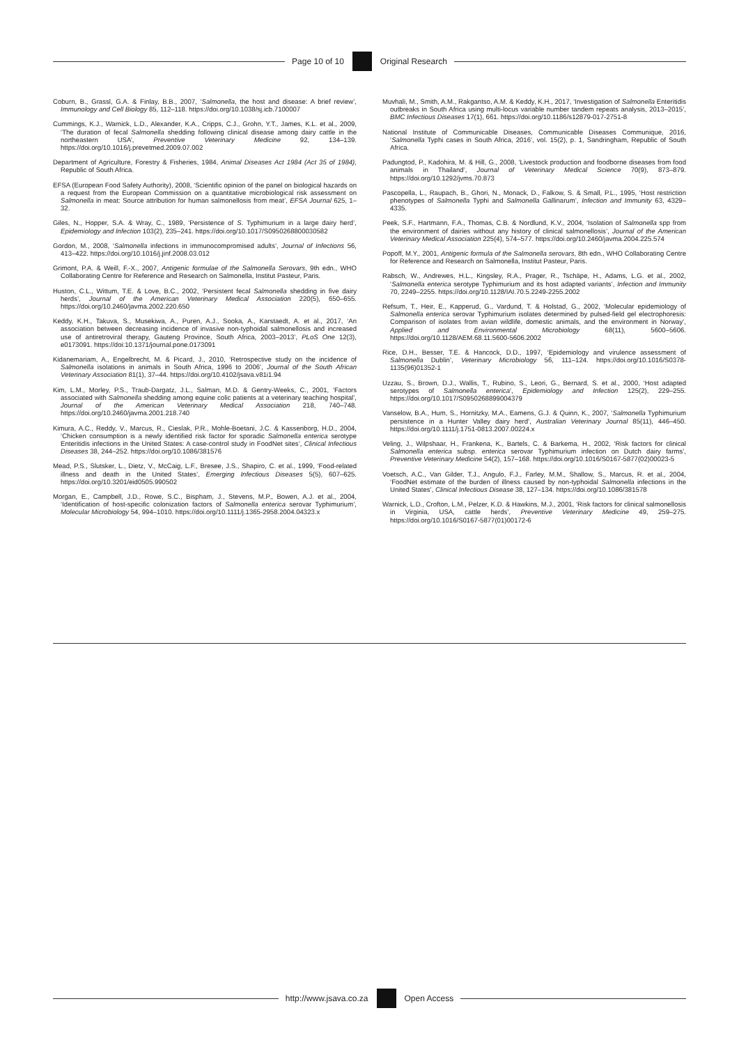Page 10 of 10 Original Research
Coburn, B., Grassl, G.A. & Finlay, B.B., 2007, ‘Salmonella, the host and disease: A brief review’, Immunology and Cell Biology 85, 112–118. https://doi.org/10.1038/sj.icb.7100007
Cummings, K.J., Warnick, L.D., Alexander, K.A., Cripps, C.J., Grohn, Y.T., James, K.L. et al., 2009, ‘The duration of fecal Salmonella shedding following clinical disease among dairy cattle in the northeastern USA’, Preventive Veterinary Medicine 92, 134–139. https://doi.org/10.1016/j.prevetmed.2009.07.002
Department of Agriculture, Forestry & Fisheries, 1984, Animal Diseases Act 1984 (Act 35 of 1984), Republic of South Africa.
EFSA (European Food Safety Authority), 2008, ‘Scientific opinion of the panel on biological hazards on a request from the European Commission on a quantitative microbiological risk assessment on Salmonella in meat: Source attribution for human salmonellosis from meat’, EFSA Journal 625, 1–32.
Giles, N., Hopper, S.A. & Wray, C., 1989, ‘Persistence of S. Typhimurium in a large dairy herd’, Epidemiology and Infection 103(2), 235–241. https://doi.org/10.1017/S0950268800030582
Gordon, M., 2008, ‘Salmonella infections in immunocompromised adults’, Journal of Infections 56, 413–422. https://doi.org/10.1016/j.jinf.2008.03.012
Grimont, P.A. & Weill, F.-X., 2007, Antigenic formulae of the Salmonella Serovars, 9th edn., WHO Collaborating Centre for Reference and Research on Salmonella, Institut Pasteur, Paris.
Huston, C.L., Wittum, T.E. & Love, B.C., 2002, ‘Persistent fecal Salmonella shedding in five dairy herds’, Journal of the American Veterinary Medical Association 220(5), 650–655. https://doi.org/10.2460/javma.2002.220.650
Keddy, K.H., Takuva, S., Musekiwa, A., Puren, A.J., Sooka, A., Karstaedt, A. et al., 2017, ‘An association between decreasing incidence of invasive non-typhoidal salmonellosis and increased use of antiretroviral therapy, Gauteng Province, South Africa, 2003–2013’, PLoS One 12(3), e0173091. https://doi:10.1371/journal.pone.0173091
Kidanemariam, A., Engelbrecht, M. & Picard, J., 2010, ‘Retrospective study on the incidence of Salmonella isolations in animals in South Africa, 1996 to 2006’, Journal of the South African Veterinary Association 81(1), 37–44. https://doi.org/10.4102/jsava.v81i1.94
Kim, L.M., Morley, P.S., Traub-Dargatz, J.L., Salman, M.D. & Gentry-Weeks, C., 2001, ‘Factors associated with Salmonella shedding among equine colic patients at a veterinary teaching hospital’, Journal of the American Veterinary Medical Association 218, 740–748. https://doi.org/10.2460/javma.2001.218.740
Kimura, A.C., Reddy, V., Marcus, R., Cieslak, P.R., Mohle-Boetani, J.C. & Kassenborg, H.D., 2004, ‘Chicken consumption is a newly identified risk factor for sporadic Salmonella enterica serotype Enteritidis infections in the United States: A case-control study in FoodNet sites’, Clinical Infectious Diseases 38, 244–252. https://doi.org/10.1086/381576
Mead, P.S., Slutsker, L., Dietz, V., McCaig, L.F., Bresee, J.S., Shapiro, C. et al., 1999, ‘Food-related illness and death in the United States’, Emerging Infectious Diseases 5(5), 607–625. https://doi.org/10.3201/eid0505.990502
Morgan, E., Campbell, J.D., Rowe, S.C., Bispham, J., Stevens, M.P., Bowen, A.J. et al., 2004, ‘Identification of host-specific colonization factors of Salmonella enterica serovar Typhimurium’, Molecular Microbiology 54, 994–1010. https://doi.org/10.1111/j.1365-2958.2004.04323.x
Muvhali, M., Smith, A.M., Rakgantso, A.M. & Keddy, K.H., 2017, ‘Investigation of Salmonella Enteritidis outbreaks in South Africa using multi-locus variable number tandem repeats analysis, 2013–2015’, BMC Infectious Diseases 17(1), 661. https://doi.org/10.1186/s12879-017-2751-8
National Institute of Communicable Diseases, Communicable Diseases Communique, 2016, ‘Salmonella Typhi cases in South Africa, 2016’, vol. 15(2), p. 1, Sandringham, Republic of South Africa.
Padungtod, P., Kadohira, M. & Hill, G., 2008, ‘Livestock production and foodborne diseases from food animals in Thailand’, Journal of Veterinary Medical Science 70(9), 873–879. https://doi.org/10.1292/jvms.70.873
Pascopella, L., Raupach, B., Ghori, N., Monack, D., Falkow, S. & Small, P.L., 1995, ‘Host restriction phenotypes of Salmonella Typhi and Salmonella Gallinarum’, Infection and Immunity 63, 4329–4335.
Peek, S.F., Hartmann, F.A., Thomas, C.B. & Nordlund, K.V., 2004, ‘Isolation of Salmonella spp from the environment of dairies without any history of clinical salmonellosis’, Journal of the American Veterinary Medical Association 225(4), 574–577. https://doi.org/10.2460/javma.2004.225.574
Popoff, M.Y., 2001, Antigenic formula of the Salmonella serovars, 8th edn., WHO Collaborating Centre for Reference and Research on Salmonella, Institut Pasteur, Paris.
Rabsch, W., Andrewes, H.L., Kingsley, R.A., Prager, R., Tschäpe, H., Adams, L.G. et al., 2002, ‘Salmonella enterica serotype Typhimurium and its host adapted variants’, Infection and Immunity 70, 2249–2255. https://doi.org/10.1128/IAI.70.5.2249-2255.2002
Refsum, T., Heir, E., Kapperud, G., Vardund, T. & Holstad, G., 2002, ‘Molecular epidemiology of Salmonella enterica serovar Typhimurium isolates determined by pulsed-field gel electrophoresis: Comparison of isolates from avian wildlife, domestic animals, and the environment in Norway’, Applied and Environmental Microbiology 68(11), 5600–5606. https://doi.org/10.1128/AEM.68.11.5600-5606.2002
Rice, D.H., Besser, T.E. & Hancock, D.D., 1997, ‘Epidemiology and virulence assessment of Salmonella Dublin’, Veterinary Microbiology 56, 111–124. https://doi.org/10.1016/S0378-1135(96)01352-1
Uzzau, S., Brown, D.J., Wallis, T., Rubino, S., Leori, G., Bernard, S. et al., 2000, ‘Host adapted serotypes of Salmonella enterica’, Epidemiology and Infection 125(2), 229–255. https://doi.org/10.1017/S0950268899004379
Vanselow, B.A., Hum, S., Hornitzky, M.A., Eamens, G.J. & Quinn, K., 2007, ‘Salmonella Typhimurium persistence in a Hunter Valley dairy herd’, Australian Veterinary Journal 85(11), 446–450. https://doi.org/10.1111/j.1751-0813.2007.00224.x
Veling, J., Wilpshaar, H., Frankena, K., Bartels, C. & Barkema, H., 2002, ‘Risk factors for clinical Salmonella enterica subsp. enterica serovar Typhimurium infection on Dutch dairy farms’, Preventive Veterinary Medicine 54(2), 157–168. https://doi.org/10.1016/S0167-5877(02)00023-5
Voetsch, A.C., Van Gilder, T.J., Angulo, F.J., Farley, M.M., Shallow, S., Marcus, R. et al., 2004, ‘FoodNet estimate of the burden of illness caused by non-typhoidal Salmonella infections in the United States’, Clinical Infectious Disease 38, 127–134. https://doi.org/10.1086/381578
Warnick, L.D., Crofton, L.M., Pelzer, K.D. & Hawkins, M.J., 2001, ‘Risk factors for clinical salmonellosis in Virginia, USA, cattle herds’, Preventive Veterinary Medicine 49, 259–275. https://doi.org/10.1016/S0167-5877(01)00172-6
http://www.jsava.co.za Open Access